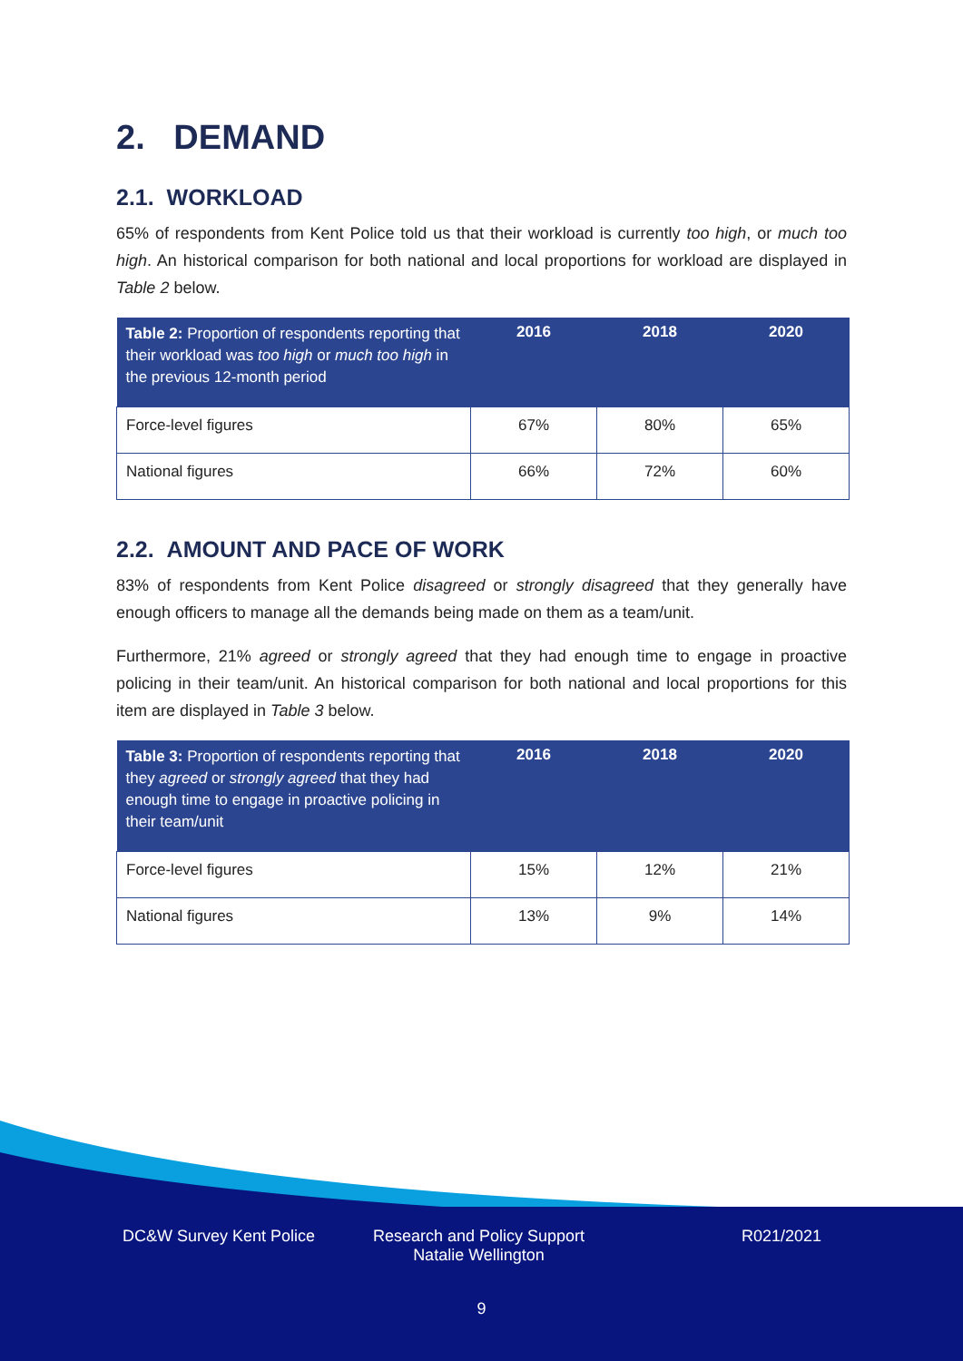2. DEMAND
2.1. WORKLOAD
65% of respondents from Kent Police told us that their workload is currently too high, or much too high. An historical comparison for both national and local proportions for workload are displayed in Table 2 below.
| Table 2: Proportion of respondents reporting that their workload was too high or much too high in the previous 12-month period | 2016 | 2018 | 2020 |
| --- | --- | --- | --- |
| Force-level figures | 67% | 80% | 65% |
| National figures | 66% | 72% | 60% |
2.2. AMOUNT AND PACE OF WORK
83% of respondents from Kent Police disagreed or strongly disagreed that they generally have enough officers to manage all the demands being made on them as a team/unit.
Furthermore, 21% agreed or strongly agreed that they had enough time to engage in proactive policing in their team/unit. An historical comparison for both national and local proportions for this item are displayed in Table 3 below.
| Table 3: Proportion of respondents reporting that they agreed or strongly agreed that they had enough time to engage in proactive policing in their team/unit | 2016 | 2018 | 2020 |
| --- | --- | --- | --- |
| Force-level figures | 15% | 12% | 21% |
| National figures | 13% | 9% | 14% |
DC&W Survey Kent Police Research and Policy Support
Natalie Wellington
R021/2021
9